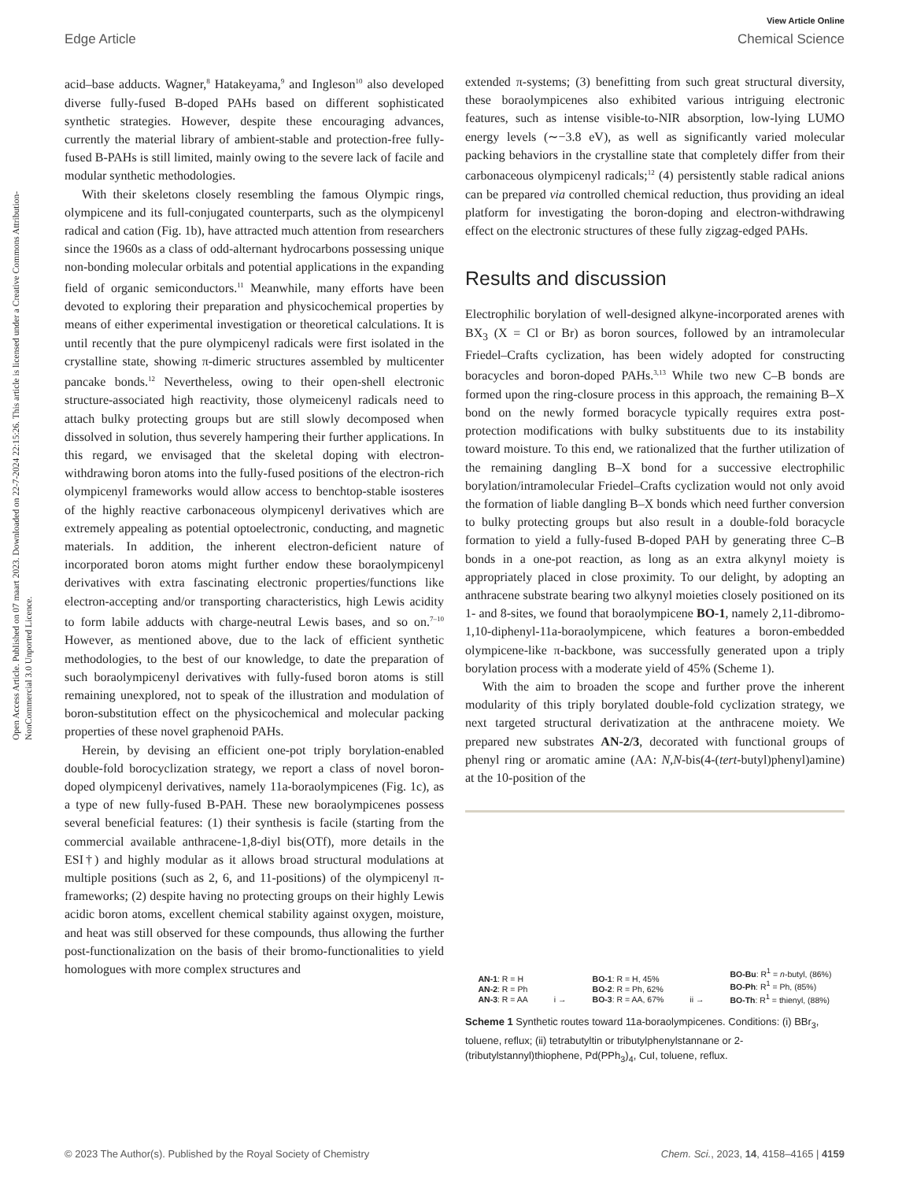View Article Online
Edge Article Chemical Science
Open Access Article. Published on 07 maart 2023. Downloaded on 22-7-2024 22:15:26. This article is licensed under a Creative Commons Attribution-NonCommercial 3.0 Unported Licence.
acid–base adducts. Wagner,<sup>8</sup> Hatakeyama,<sup>9</sup> and Ingleson<sup>10</sup> also developed diverse fully-fused B-doped PAHs based on different sophisticated synthetic strategies. However, despite these encouraging advances, currently the material library of ambient-stable and protection-free fully-fused B-PAHs is still limited, mainly owing to the severe lack of facile and modular synthetic methodologies.
With their skeletons closely resembling the famous Olympic rings, olympicene and its full-conjugated counterparts, such as the olympicenyl radical and cation (Fig. 1b), have attracted much attention from researchers since the 1960s as a class of odd-alternant hydrocarbons possessing unique non-bonding molecular orbitals and potential applications in the expanding field of organic semiconductors.<sup>11</sup> Meanwhile, many efforts have been devoted to exploring their preparation and physicochemical properties by means of either experimental investigation or theoretical calculations. It is until recently that the pure olympicenyl radicals were first isolated in the crystalline state, showing π-dimeric structures assembled by multicenter pancake bonds.<sup>12</sup> Nevertheless, owing to their open-shell electronic structure-associated high reactivity, those olymeicenyl radicals need to attach bulky protecting groups but are still slowly decomposed when dissolved in solution, thus severely hampering their further applications. In this regard, we envisaged that the skeletal doping with electron-withdrawing boron atoms into the fully-fused positions of the electron-rich olympicenyl frameworks would allow access to benchtop-stable isosteres of the highly reactive carbonaceous olympicenyl derivatives which are extremely appealing as potential optoelectronic, conducting, and magnetic materials. In addition, the inherent electron-deficient nature of incorporated boron atoms might further endow these boraolympicenyl derivatives with extra fascinating electronic properties/functions like electron-accepting and/or transporting characteristics, high Lewis acidity to form labile adducts with charge-neutral Lewis bases, and so on.<sup>7–10</sup> However, as mentioned above, due to the lack of efficient synthetic methodologies, to the best of our knowledge, to date the preparation of such boraolympicenyl derivatives with fully-fused boron atoms is still remaining unexplored, not to speak of the illustration and modulation of boron-substitution effect on the physicochemical and molecular packing properties of these novel graphenoid PAHs.
Herein, by devising an efficient one-pot triply borylation-enabled double-fold borocyclization strategy, we report a class of novel boron-doped olympicenyl derivatives, namely 11a-boraolympicenes (Fig. 1c), as a type of new fully-fused B-PAH. These new boraolympicenes possess several beneficial features: (1) their synthesis is facile (starting from the commercial available anthracene-1,8-diyl bis(OTf), more details in the ESI†) and highly modular as it allows broad structural modulations at multiple positions (such as 2, 6, and 11-positions) of the olympicenyl π-frameworks; (2) despite having no protecting groups on their highly Lewis acidic boron atoms, excellent chemical stability against oxygen, moisture, and heat was still observed for these compounds, thus allowing the further post-functionalization on the basis of their bromo-functionalities to yield homologues with more complex structures and
extended π-systems; (3) benefitting from such great structural diversity, these boraolympicenes also exhibited various intriguing electronic features, such as intense visible-to-NIR absorption, low-lying LUMO energy levels (∼−3.8 eV), as well as significantly varied molecular packing behaviors in the crystalline state that completely differ from their carbonaceous olympicenyl radicals;<sup>12</sup> (4) persistently stable radical anions can be prepared via controlled chemical reduction, thus providing an ideal platform for investigating the boron-doping and electron-withdrawing effect on the electronic structures of these fully zigzag-edged PAHs.
Results and discussion
Electrophilic borylation of well-designed alkyne-incorporated arenes with BX<sub>3</sub> (X = Cl or Br) as boron sources, followed by an intramolecular Friedel–Crafts cyclization, has been widely adopted for constructing boracycles and boron-doped PAHs.<sup>3,13</sup> While two new C–B bonds are formed upon the ring-closure process in this approach, the remaining B–X bond on the newly formed boracycle typically requires extra post-protection modifications with bulky substituents due to its instability toward moisture. To this end, we rationalized that the further utilization of the remaining dangling B–X bond for a successive electrophilic borylation/intramolecular Friedel–Crafts cyclization would not only avoid the formation of liable dangling B–X bonds which need further conversion to bulky protecting groups but also result in a double-fold boracycle formation to yield a fully-fused B-doped PAH by generating three C–B bonds in a one-pot reaction, as long as an extra alkynyl moiety is appropriately placed in close proximity. To our delight, by adopting an anthracene substrate bearing two alkynyl moieties closely positioned on its 1- and 8-sites, we found that boraolympicene BO-1, namely 2,11-dibromo-1,10-diphenyl-11a-boraolympicene, which features a boron-embedded olympicene-like π-backbone, was successfully generated upon a triply borylation process with a moderate yield of 45% (Scheme 1).
With the aim to broaden the scope and further prove the inherent modularity of this triply borylated double-fold cyclization strategy, we next targeted structural derivatization at the anthracene moiety. We prepared new substrates AN-2/3, decorated with functional groups of phenyl ring or aromatic amine (AA: N,N-bis(4-(tert-butyl)phenyl)amine) at the 10-position of the
AN-1: R = H
AN-2: R = Ph
AN-3: R = AA
i →
BO-1: R = H, 45%
BO-2: R = Ph, 62%
BO-3: R = AA, 67%
ii →
BO-Bu: R<sup>1</sup> = n-butyl, (86%)
BO-Ph: R<sup>1</sup> = Ph, (85%)
BO-Th: R<sup>1</sup> = thienyl, (88%)
Scheme 1 Synthetic routes toward 11a-boraolympicenes. Conditions: (i) BBr<sub>3</sub>, toluene, reflux; (ii) tetrabutyltin or tributylphenylstannane or 2-(tributylstannyl)thiophene, Pd(PPh<sub>3</sub>)<sub>4</sub>, CuI, toluene, reflux.
© 2023 The Author(s). Published by the Royal Society of Chemistry Chem. Sci., 2023, 14, 4158–4165 | 4159